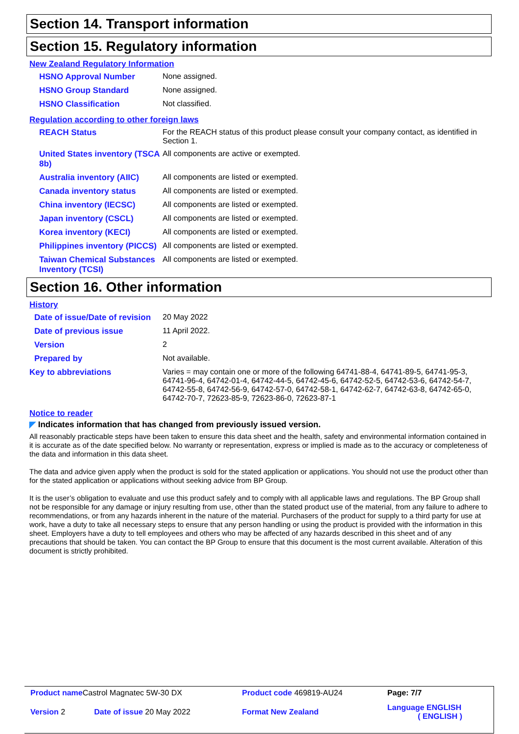Section 14. Transport information
Section 15. Regulatory information
New Zealand Regulatory Information
| HSNO Approval Number | None assigned. |
| HSNO Group Standard | None assigned. |
| HSNO Classification | Not classified. |
Regulation according to other foreign laws
| REACH Status | For the REACH status of this product please consult your company contact, as identified in Section 1. |
| United States inventory (TSCA 8b) | All components are active or exempted. |
| Australia inventory (AIIC) | All components are listed or exempted. |
| Canada inventory status | All components are listed or exempted. |
| China inventory (IECSC) | All components are listed or exempted. |
| Japan inventory (CSCL) | All components are listed or exempted. |
| Korea inventory (KECI) | All components are listed or exempted. |
| Philippines inventory (PICCS) | All components are listed or exempted. |
| Taiwan Chemical Substances Inventory (TCSI) | All components are listed or exempted. |
Section 16. Other information
History
| Date of issue/Date of revision | 20 May 2022 |
| Date of previous issue | 11 April 2022. |
| Version | 2 |
| Prepared by | Not available. |
| Key to abbreviations | Varies = may contain one or more of the following 64741-88-4, 64741-89-5, 64741-95-3, 64741-96-4, 64742-01-4, 64742-44-5, 64742-45-6, 64742-52-5, 64742-53-6, 64742-54-7, 64742-55-8, 64742-56-9, 64742-57-0, 64742-58-1, 64742-62-7, 64742-63-8, 64742-65-0, 64742-70-7, 72623-85-9, 72623-86-0, 72623-87-1 |
Notice to reader
◤ Indicates information that has changed from previously issued version.
All reasonably practicable steps have been taken to ensure this data sheet and the health, safety and environmental information contained in it is accurate as of the date specified below. No warranty or representation, express or implied is made as to the accuracy or completeness of the data and information in this data sheet.
The data and advice given apply when the product is sold for the stated application or applications. You should not use the product other than for the stated application or applications without seeking advice from BP Group.
It is the user’s obligation to evaluate and use this product safely and to comply with all applicable laws and regulations. The BP Group shall not be responsible for any damage or injury resulting from use, other than the stated product use of the material, from any failure to adhere to recommendations, or from any hazards inherent in the nature of the material. Purchasers of the product for supply to a third party for use at work, have a duty to take all necessary steps to ensure that any person handling or using the product is provided with the information in this sheet. Employers have a duty to tell employees and others who may be affected of any hazards described in this sheet and of any precautions that should be taken. You can contact the BP Group to ensure that this document is the most current available. Alteration of this document is strictly prohibited.
| Product name Castrol Magnatec 5W-30 DX | | Product code 469819-AU24 | Page: 7/7 |
| Version 2 | Date of issue 20 May 2022 | Format New Zealand | Language ENGLISH ( ENGLISH ) |